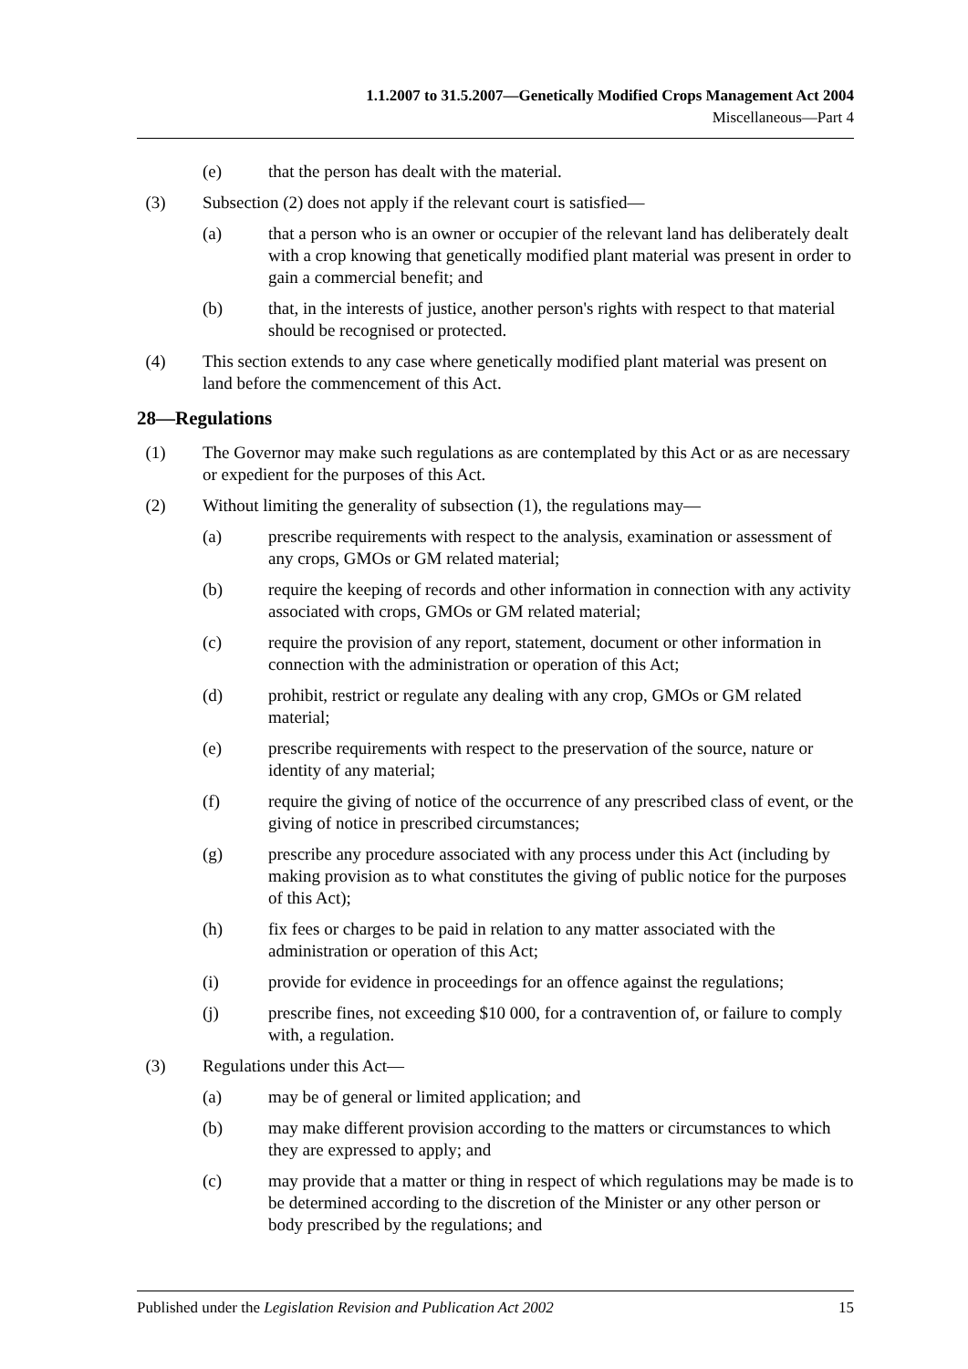1.1.2007 to 31.5.2007—Genetically Modified Crops Management Act 2004
Miscellaneous—Part 4
(e) that the person has dealt with the material.
(3) Subsection (2) does not apply if the relevant court is satisfied—
(a) that a person who is an owner or occupier of the relevant land has deliberately dealt with a crop knowing that genetically modified plant material was present in order to gain a commercial benefit; and
(b) that, in the interests of justice, another person's rights with respect to that material should be recognised or protected.
(4) This section extends to any case where genetically modified plant material was present on land before the commencement of this Act.
28—Regulations
(1) The Governor may make such regulations as are contemplated by this Act or as are necessary or expedient for the purposes of this Act.
(2) Without limiting the generality of subsection (1), the regulations may—
(a) prescribe requirements with respect to the analysis, examination or assessment of any crops, GMOs or GM related material;
(b) require the keeping of records and other information in connection with any activity associated with crops, GMOs or GM related material;
(c) require the provision of any report, statement, document or other information in connection with the administration or operation of this Act;
(d) prohibit, restrict or regulate any dealing with any crop, GMOs or GM related material;
(e) prescribe requirements with respect to the preservation of the source, nature or identity of any material;
(f) require the giving of notice of the occurrence of any prescribed class of event, or the giving of notice in prescribed circumstances;
(g) prescribe any procedure associated with any process under this Act (including by making provision as to what constitutes the giving of public notice for the purposes of this Act);
(h) fix fees or charges to be paid in relation to any matter associated with the administration or operation of this Act;
(i) provide for evidence in proceedings for an offence against the regulations;
(j) prescribe fines, not exceeding $10 000, for a contravention of, or failure to comply with, a regulation.
(3) Regulations under this Act—
(a) may be of general or limited application; and
(b) may make different provision according to the matters or circumstances to which they are expressed to apply; and
(c) may provide that a matter or thing in respect of which regulations may be made is to be determined according to the discretion of the Minister or any other person or body prescribed by the regulations; and
Published under the Legislation Revision and Publication Act 2002 15